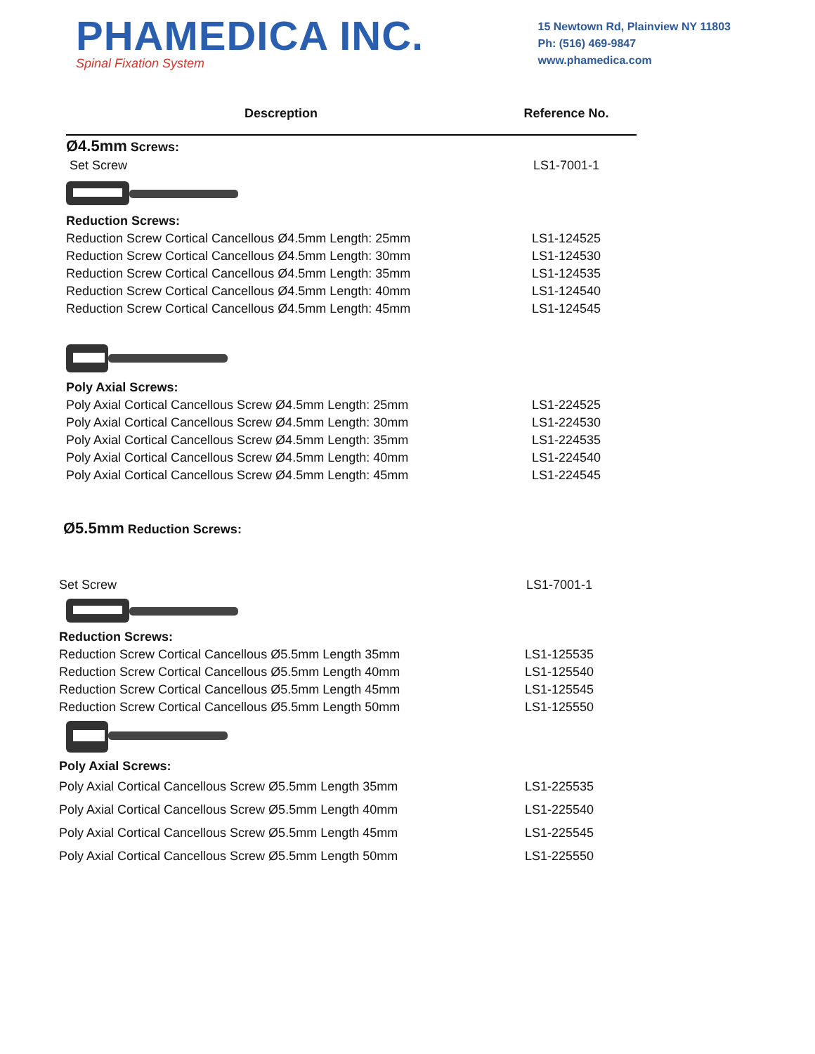PHAMEDICA INC.
Spinal Fixation System
15 Newtown Rd, Plainview NY 11803
Ph: (516) 469-9847
www.phamedica.com
| Descreption | Reference No. |
| --- | --- |
| Ø4.5mm Screws: | |
| Set Screw | LS1-7001-1 |
| Reduction Screws: | |
| Reduction Screw Cortical Cancellous Ø4.5mm Length: 25mm | LS1-124525 |
| Reduction Screw Cortical Cancellous Ø4.5mm Length: 30mm | LS1-124530 |
| Reduction Screw Cortical Cancellous Ø4.5mm Length: 35mm | LS1-124535 |
| Reduction Screw Cortical Cancellous Ø4.5mm Length: 40mm | LS1-124540 |
| Reduction Screw Cortical Cancellous Ø4.5mm Length: 45mm | LS1-124545 |
| Poly Axial Screws: | |
| Poly Axial Cortical Cancellous Screw Ø4.5mm Length: 25mm | LS1-224525 |
| Poly Axial Cortical Cancellous Screw Ø4.5mm Length: 30mm | LS1-224530 |
| Poly Axial Cortical Cancellous Screw Ø4.5mm Length: 35mm | LS1-224535 |
| Poly Axial Cortical Cancellous Screw Ø4.5mm Length: 40mm | LS1-224540 |
| Poly Axial Cortical Cancellous Screw Ø4.5mm Length: 45mm | LS1-224545 |
| Ø5.5mm Reduction Screws: | |
| Set Screw | LS1-7001-1 |
| Reduction Screws: | |
| Reduction Screw Cortical Cancellous Ø5.5mm Length 35mm | LS1-125535 |
| Reduction Screw Cortical Cancellous Ø5.5mm Length 40mm | LS1-125540 |
| Reduction Screw Cortical Cancellous Ø5.5mm Length 45mm | LS1-125545 |
| Reduction Screw Cortical Cancellous Ø5.5mm Length 50mm | LS1-125550 |
| Poly Axial Screws: | |
| Poly Axial Cortical Cancellous Screw Ø5.5mm Length 35mm | LS1-225535 |
| Poly Axial Cortical Cancellous Screw Ø5.5mm Length 40mm | LS1-225540 |
| Poly Axial Cortical Cancellous Screw Ø5.5mm Length 45mm | LS1-225545 |
| Poly Axial Cortical Cancellous Screw Ø5.5mm Length 50mm | LS1-225550 |